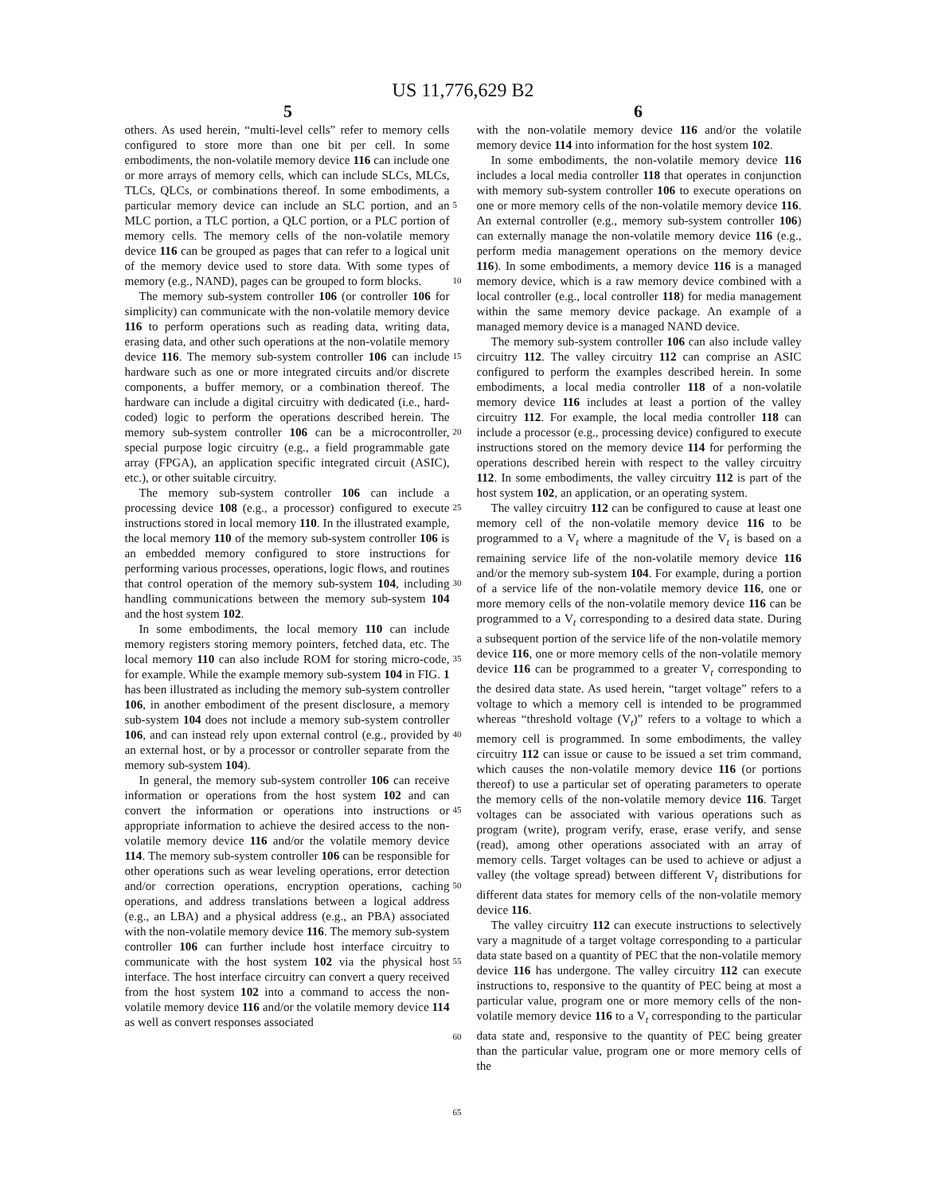US 11,776,629 B2
5 6
others. As used herein, “multi-level cells” refer to memory cells configured to store more than one bit per cell. In some embodiments, the non-volatile memory device 116 can include one or more arrays of memory cells, which can include SLCs, MLCs, TLCs, QLCs, or combinations thereof. In some embodiments, a particular memory device can include an SLC portion, and an MLC portion, a TLC portion, a QLC portion, or a PLC portion of memory cells. The memory cells of the non-volatile memory device 116 can be grouped as pages that can refer to a logical unit of the memory device used to store data. With some types of memory (e.g., NAND), pages can be grouped to form blocks.
The memory sub-system controller 106 (or controller 106 for simplicity) can communicate with the non-volatile memory device 116 to perform operations such as reading data, writing data, erasing data, and other such operations at the non-volatile memory device 116. The memory sub-system controller 106 can include hardware such as one or more integrated circuits and/or discrete components, a buffer memory, or a combination thereof. The hardware can include a digital circuitry with dedicated (i.e., hard-coded) logic to perform the operations described herein. The memory sub-system controller 106 can be a microcontroller, special purpose logic circuitry (e.g., a field programmable gate array (FPGA), an application specific integrated circuit (ASIC), etc.), or other suitable circuitry.
The memory sub-system controller 106 can include a processing device 108 (e.g., a processor) configured to execute instructions stored in local memory 110. In the illustrated example, the local memory 110 of the memory sub-system controller 106 is an embedded memory configured to store instructions for performing various processes, operations, logic flows, and routines that control operation of the memory sub-system 104, including handling communications between the memory sub-system 104 and the host system 102.
In some embodiments, the local memory 110 can include memory registers storing memory pointers, fetched data, etc. The local memory 110 can also include ROM for storing micro-code, for example. While the example memory sub-system 104 in FIG. 1 has been illustrated as including the memory sub-system controller 106, in another embodiment of the present disclosure, a memory sub-system 104 does not include a memory sub-system controller 106, and can instead rely upon external control (e.g., provided by an external host, or by a processor or controller separate from the memory sub-system 104).
In general, the memory sub-system controller 106 can receive information or operations from the host system 102 and can convert the information or operations into instructions or appropriate information to achieve the desired access to the non-volatile memory device 116 and/or the volatile memory device 114. The memory sub-system controller 106 can be responsible for other operations such as wear leveling operations, error detection and/or correction operations, encryption operations, caching operations, and address translations between a logical address (e.g., an LBA) and a physical address (e.g., an PBA) associated with the non-volatile memory device 116. The memory sub-system controller 106 can further include host interface circuitry to communicate with the host system 102 via the physical host interface. The host interface circuitry can convert a query received from the host system 102 into a command to access the non-volatile memory device 116 and/or the volatile memory device 114 as well as convert responses associated
5
10
15
20
25
30
35
40
45
50
55
60
65
with the non-volatile memory device 116 and/or the volatile memory device 114 into information for the host system 102.
In some embodiments, the non-volatile memory device 116 includes a local media controller 118 that operates in conjunction with memory sub-system controller 106 to execute operations on one or more memory cells of the non-volatile memory device 116. An external controller (e.g., memory sub-system controller 106) can externally manage the non-volatile memory device 116 (e.g., perform media management operations on the memory device 116). In some embodiments, a memory device 116 is a managed memory device, which is a raw memory device combined with a local controller (e.g., local controller 118) for media management within the same memory device package. An example of a managed memory device is a managed NAND device.
The memory sub-system controller 106 can also include valley circuitry 112. The valley circuitry 112 can comprise an ASIC configured to perform the examples described herein. In some embodiments, a local media controller 118 of a non-volatile memory device 116 includes at least a portion of the valley circuitry 112. For example, the local media controller 118 can include a processor (e.g., processing device) configured to execute instructions stored on the memory device 114 for performing the operations described herein with respect to the valley circuitry 112. In some embodiments, the valley circuitry 112 is part of the host system 102, an application, or an operating system.
The valley circuitry 112 can be configured to cause at least one memory cell of the non-volatile memory device 116 to be programmed to a V<sub>t</sub> where a magnitude of the V<sub>t</sub> is based on a remaining service life of the non-volatile memory device 116 and/or the memory sub-system 104. For example, during a portion of a service life of the non-volatile memory device 116, one or more memory cells of the non-volatile memory device 116 can be programmed to a V<sub>t</sub> corresponding to a desired data state. During a subsequent portion of the service life of the non-volatile memory device 116, one or more memory cells of the non-volatile memory device 116 can be programmed to a greater V<sub>t</sub> corresponding to the desired data state. As used herein, “target voltage” refers to a voltage to which a memory cell is intended to be programmed whereas “threshold voltage (V<sub>t</sub>)” refers to a voltage to which a memory cell is programmed. In some embodiments, the valley circuitry 112 can issue or cause to be issued a set trim command, which causes the non-volatile memory device 116 (or portions thereof) to use a particular set of operating parameters to operate the memory cells of the non-volatile memory device 116. Target voltages can be associated with various operations such as program (write), program verify, erase, erase verify, and sense (read), among other operations associated with an array of memory cells. Target voltages can be used to achieve or adjust a valley (the voltage spread) between different V<sub>t</sub> distributions for different data states for memory cells of the non-volatile memory device 116.
The valley circuitry 112 can execute instructions to selectively vary a magnitude of a target voltage corresponding to a particular data state based on a quantity of PEC that the non-volatile memory device 116 has undergone. The valley circuitry 112 can execute instructions to, responsive to the quantity of PEC being at most a particular value, program one or more memory cells of the non-volatile memory device 116 to a V<sub>t</sub> corresponding to the particular data state and, responsive to the quantity of PEC being greater than the particular value, program one or more memory cells of the